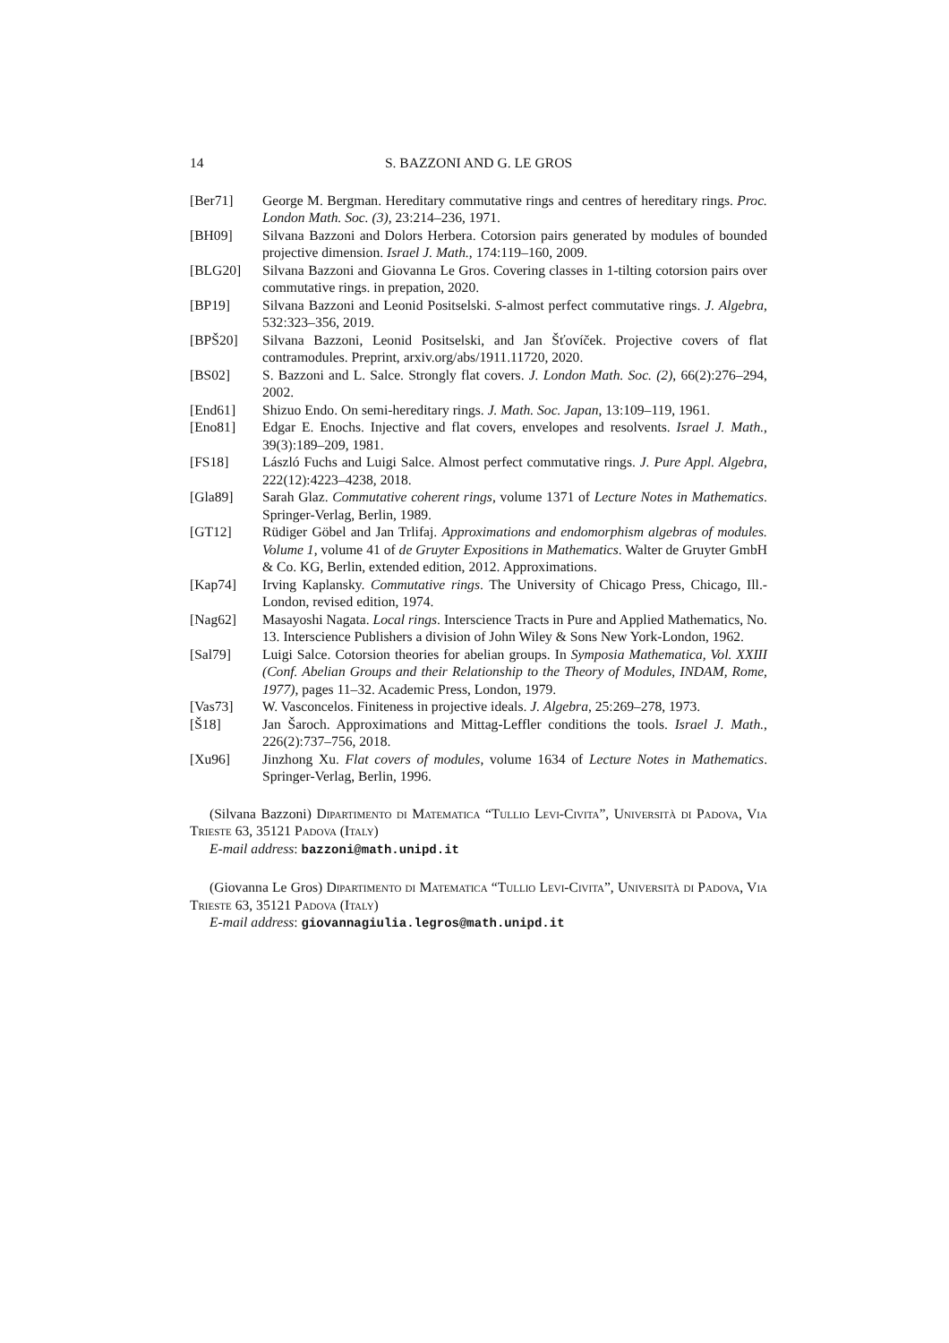14 S. BAZZONI AND G. LE GROS
[Ber71] George M. Bergman. Hereditary commutative rings and centres of hereditary rings. Proc. London Math. Soc. (3), 23:214–236, 1971.
[BH09] Silvana Bazzoni and Dolors Herbera. Cotorsion pairs generated by modules of bounded projective dimension. Israel J. Math., 174:119–160, 2009.
[BLG20] Silvana Bazzoni and Giovanna Le Gros. Covering classes in 1-tilting cotorsion pairs over commutative rings. in prepation, 2020.
[BP19] Silvana Bazzoni and Leonid Positselski. S-almost perfect commutative rings. J. Algebra, 532:323–356, 2019.
[BPŠ20] Silvana Bazzoni, Leonid Positselski, and Jan Šťovíček. Projective covers of flat contramodules. Preprint, arxiv.org/abs/1911.11720, 2020.
[BS02] S. Bazzoni and L. Salce. Strongly flat covers. J. London Math. Soc. (2), 66(2):276–294, 2002.
[End61] Shizuo Endo. On semi-hereditary rings. J. Math. Soc. Japan, 13:109–119, 1961.
[Eno81] Edgar E. Enochs. Injective and flat covers, envelopes and resolvents. Israel J. Math., 39(3):189–209, 1981.
[FS18] László Fuchs and Luigi Salce. Almost perfect commutative rings. J. Pure Appl. Algebra, 222(12):4223–4238, 2018.
[Gla89] Sarah Glaz. Commutative coherent rings, volume 1371 of Lecture Notes in Mathematics. Springer-Verlag, Berlin, 1989.
[GT12] Rüdiger Göbel and Jan Trlifaj. Approximations and endomorphism algebras of modules. Volume 1, volume 41 of de Gruyter Expositions in Mathematics. Walter de Gruyter GmbH & Co. KG, Berlin, extended edition, 2012. Approximations.
[Kap74] Irving Kaplansky. Commutative rings. The University of Chicago Press, Chicago, Ill.-London, revised edition, 1974.
[Nag62] Masayoshi Nagata. Local rings. Interscience Tracts in Pure and Applied Mathematics, No. 13. Interscience Publishers a division of John Wiley & Sons New York-London, 1962.
[Sal79] Luigi Salce. Cotorsion theories for abelian groups. In Symposia Mathematica, Vol. XXIII (Conf. Abelian Groups and their Relationship to the Theory of Modules, INDAM, Rome, 1977), pages 11–32. Academic Press, London, 1979.
[Vas73] W. Vasconcelos. Finiteness in projective ideals. J. Algebra, 25:269–278, 1973.
[Š18] Jan Šaroch. Approximations and Mittag-Leffler conditions the tools. Israel J. Math., 226(2):737–756, 2018.
[Xu96] Jinzhong Xu. Flat covers of modules, volume 1634 of Lecture Notes in Mathematics. Springer-Verlag, Berlin, 1996.
(Silvana Bazzoni) Dipartimento di Matematica “Tullio Levi-Civita”, Università di Padova, Via Trieste 63, 35121 Padova (Italy)
E-mail address: bazzoni@math.unipd.it
(Giovanna Le Gros) Dipartimento di Matematica “Tullio Levi-Civita”, Università di Padova, Via Trieste 63, 35121 Padova (Italy)
E-mail address: giovannagiulia.legros@math.unipd.it